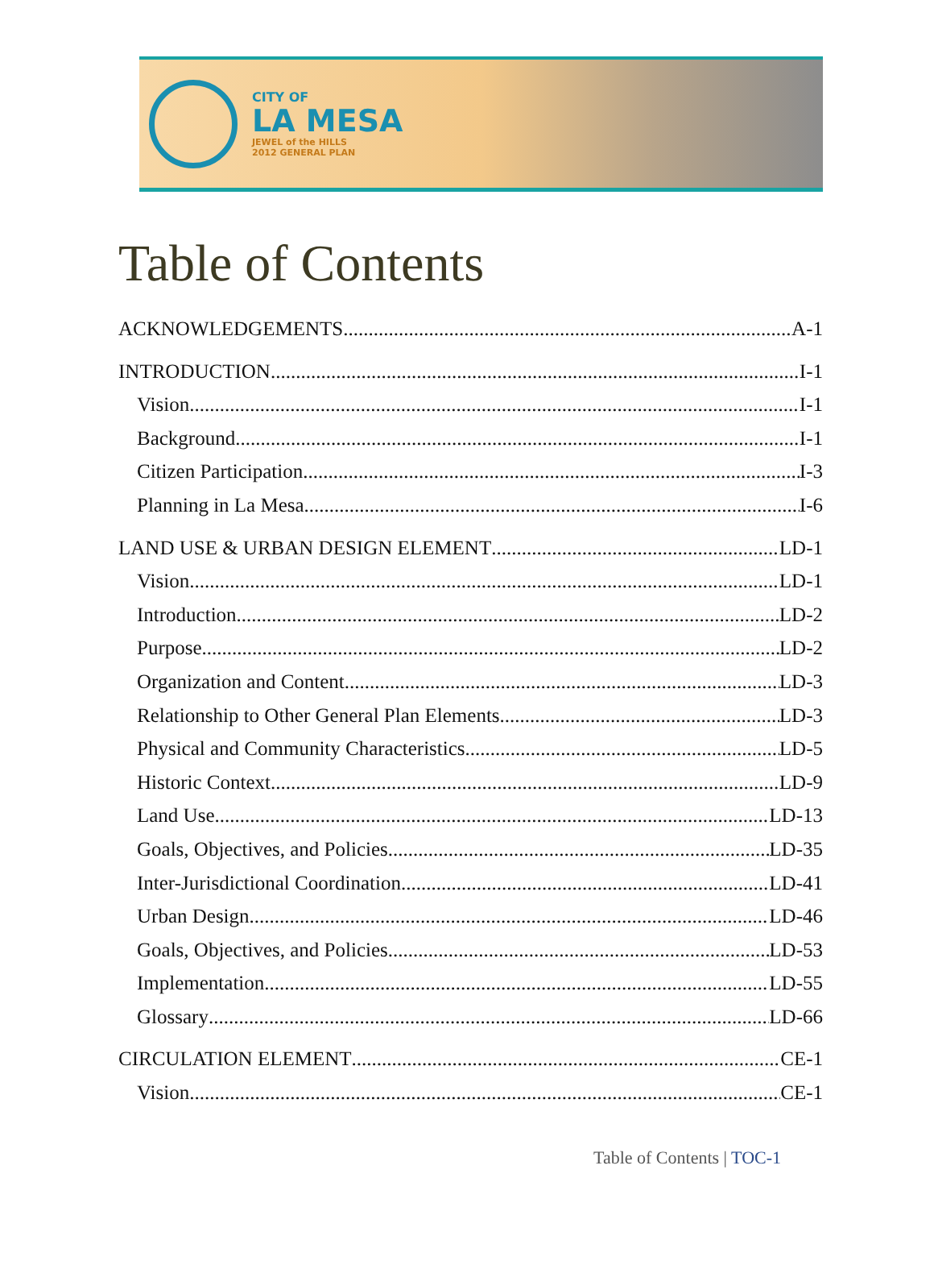CITY OF
LA MESA
JEWEL of the HILLS
2012 GENERAL PLAN
Table of Contents
ACKNOWLEDGEMENTS A-1
INTRODUCTION I-1
Vision I-1
Background I-1
Citizen Participation I-3
Planning in La Mesa I-6
LAND USE & URBAN DESIGN ELEMENT LD-1
Vision LD-1
Introduction LD-2
Purpose LD-2
Organization and Content LD-3
Relationship to Other General Plan Elements LD-3
Physical and Community Characteristics LD-5
Historic Context LD-9
Land Use LD-13
Goals, Objectives, and Policies LD-35
Inter-Jurisdictional Coordination LD-41
Urban Design LD-46
Goals, Objectives, and Policies LD-53
Implementation LD-55
Glossary LD-66
CIRCULATION ELEMENT CE-1
Vision CE-1
Table of Contents | TOC-1